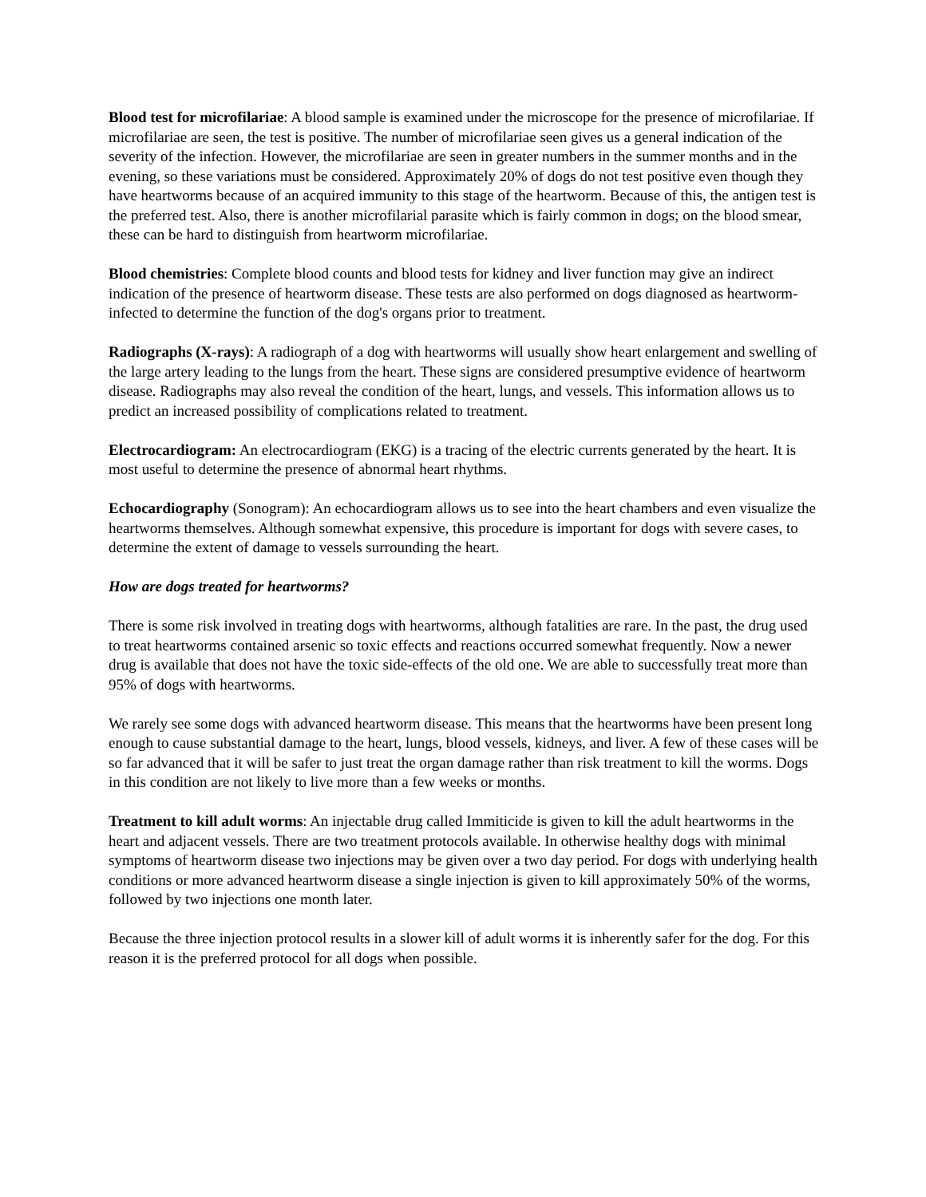Blood test for microfilariae: A blood sample is examined under the microscope for the presence of microfilariae. If microfilariae are seen, the test is positive. The number of microfilariae seen gives us a general indication of the severity of the infection. However, the microfilariae are seen in greater numbers in the summer months and in the evening, so these variations must be considered. Approximately 20% of dogs do not test positive even though they have heartworms because of an acquired immunity to this stage of the heartworm. Because of this, the antigen test is the preferred test. Also, there is another microfilarial parasite which is fairly common in dogs; on the blood smear, these can be hard to distinguish from heartworm microfilariae.
Blood chemistries: Complete blood counts and blood tests for kidney and liver function may give an indirect indication of the presence of heartworm disease. These tests are also performed on dogs diagnosed as heartworm-infected to determine the function of the dog's organs prior to treatment.
Radiographs (X-rays): A radiograph of a dog with heartworms will usually show heart enlargement and swelling of the large artery leading to the lungs from the heart. These signs are considered presumptive evidence of heartworm disease. Radiographs may also reveal the condition of the heart, lungs, and vessels. This information allows us to predict an increased possibility of complications related to treatment.
Electrocardiogram: An electrocardiogram (EKG) is a tracing of the electric currents generated by the heart. It is most useful to determine the presence of abnormal heart rhythms.
Echocardiography (Sonogram): An echocardiogram allows us to see into the heart chambers and even visualize the heartworms themselves. Although somewhat expensive, this procedure is important for dogs with severe cases, to determine the extent of damage to vessels surrounding the heart.
How are dogs treated for heartworms?
There is some risk involved in treating dogs with heartworms, although fatalities are rare. In the past, the drug used to treat heartworms contained arsenic so toxic effects and reactions occurred somewhat frequently. Now a newer drug is available that does not have the toxic side-effects of the old one. We are able to successfully treat more than 95% of dogs with heartworms.
We rarely see some dogs with advanced heartworm disease. This means that the heartworms have been present long enough to cause substantial damage to the heart, lungs, blood vessels, kidneys, and liver. A few of these cases will be so far advanced that it will be safer to just treat the organ damage rather than risk treatment to kill the worms. Dogs in this condition are not likely to live more than a few weeks or months.
Treatment to kill adult worms: An injectable drug called Immiticide is given to kill the adult heartworms in the heart and adjacent vessels. There are two treatment protocols available. In otherwise healthy dogs with minimal symptoms of heartworm disease two injections may be given over a two day period. For dogs with underlying health conditions or more advanced heartworm disease a single injection is given to kill approximately 50% of the worms, followed by two injections one month later.
Because the three injection protocol results in a slower kill of adult worms it is inherently safer for the dog. For this reason it is the preferred protocol for all dogs when possible.